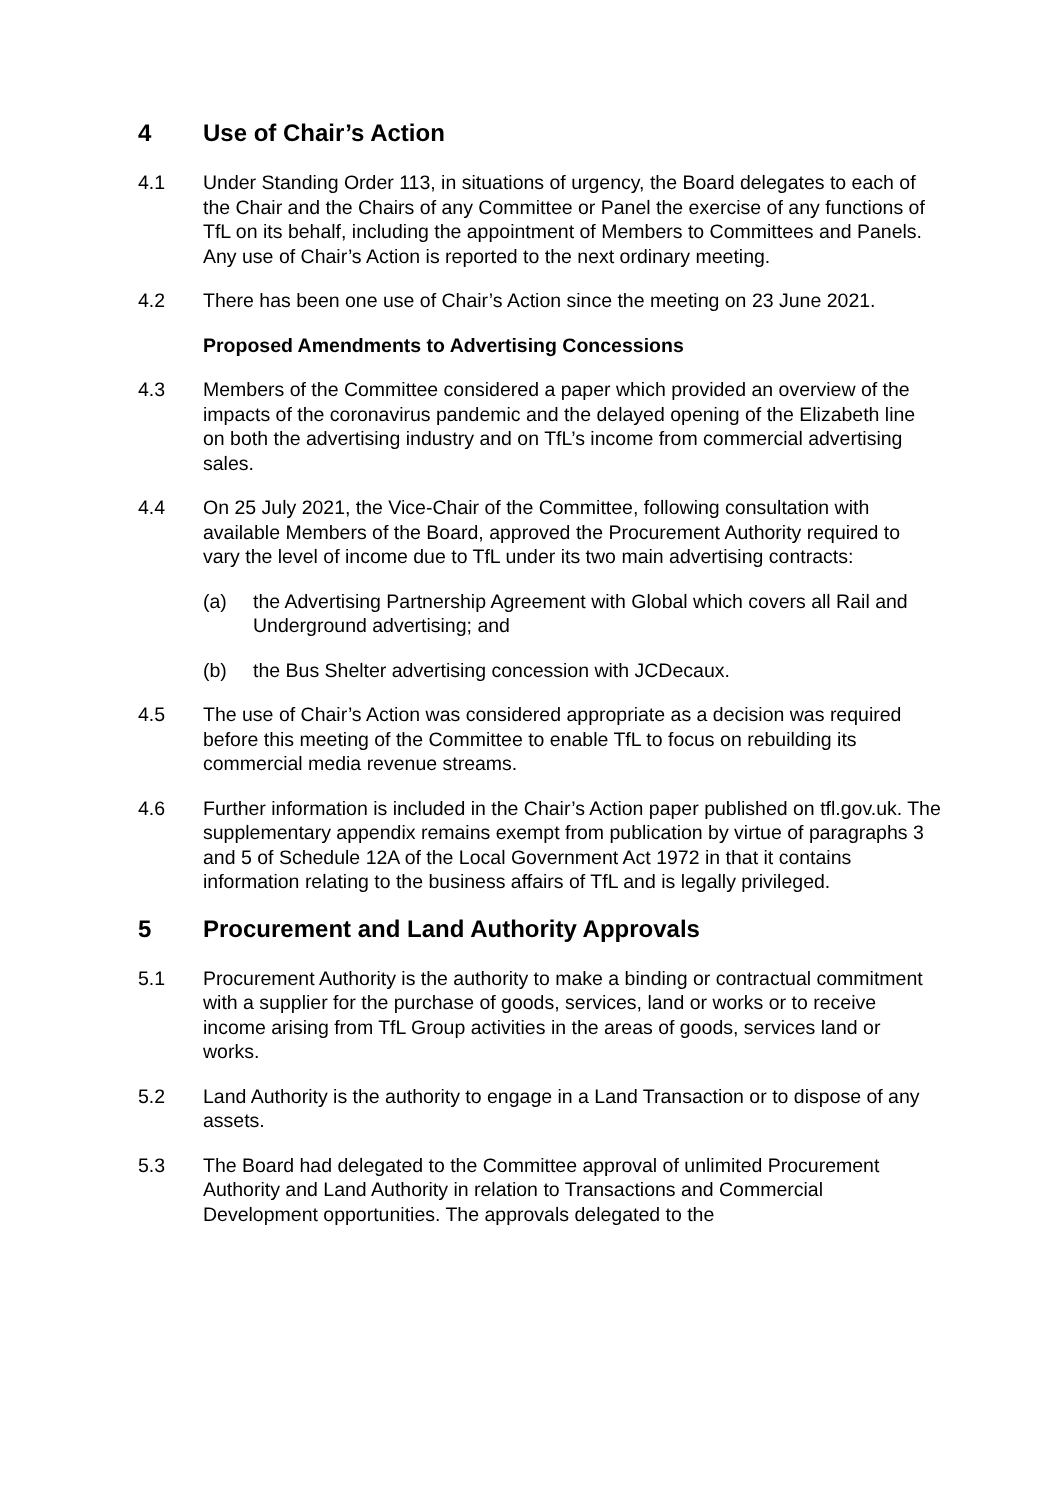4 Use of Chair’s Action
4.1 Under Standing Order 113, in situations of urgency, the Board delegates to each of the Chair and the Chairs of any Committee or Panel the exercise of any functions of TfL on its behalf, including the appointment of Members to Committees and Panels. Any use of Chair’s Action is reported to the next ordinary meeting.
4.2 There has been one use of Chair’s Action since the meeting on 23 June 2021.
Proposed Amendments to Advertising Concessions
4.3 Members of the Committee considered a paper which provided an overview of the impacts of the coronavirus pandemic and the delayed opening of the Elizabeth line on both the advertising industry and on TfL’s income from commercial advertising sales.
4.4 On 25 July 2021, the Vice-Chair of the Committee, following consultation with available Members of the Board, approved the Procurement Authority required to vary the level of income due to TfL under its two main advertising contracts:
(a) the Advertising Partnership Agreement with Global which covers all Rail and Underground advertising; and
(b) the Bus Shelter advertising concession with JCDecaux.
4.5 The use of Chair’s Action was considered appropriate as a decision was required before this meeting of the Committee to enable TfL to focus on rebuilding its commercial media revenue streams.
4.6 Further information is included in the Chair’s Action paper published on tfl.gov.uk. The supplementary appendix remains exempt from publication by virtue of paragraphs 3 and 5 of Schedule 12A of the Local Government Act 1972 in that it contains information relating to the business affairs of TfL and is legally privileged.
5 Procurement and Land Authority Approvals
5.1 Procurement Authority is the authority to make a binding or contractual commitment with a supplier for the purchase of goods, services, land or works or to receive income arising from TfL Group activities in the areas of goods, services land or works.
5.2 Land Authority is the authority to engage in a Land Transaction or to dispose of any assets.
5.3 The Board had delegated to the Committee approval of unlimited Procurement Authority and Land Authority in relation to Transactions and Commercial Development opportunities. The approvals delegated to the